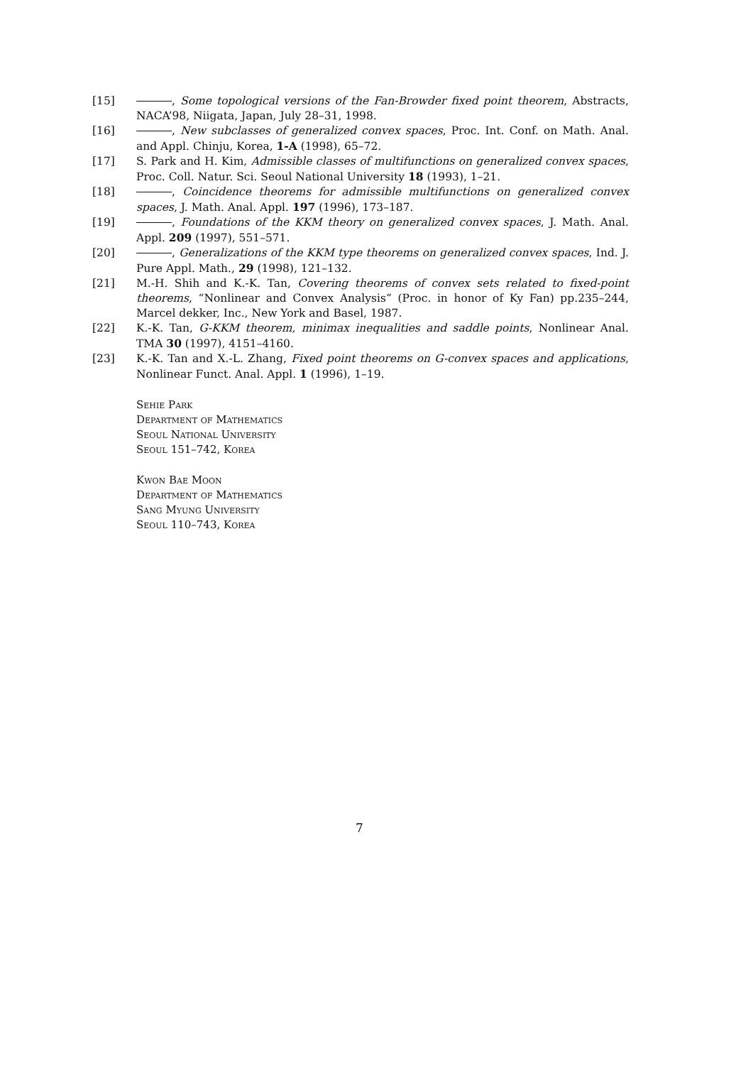[15] , Some topological versions of the Fan-Browder fixed point theorem, Abstracts, NACA’98, Niigata, Japan, July 28–31, 1998.
[16] , New subclasses of generalized convex spaces, Proc. Int. Conf. on Math. Anal. and Appl. Chinju, Korea, 1-A (1998), 65–72.
[17] S. Park and H. Kim, Admissible classes of multifunctions on generalized convex spaces, Proc. Coll. Natur. Sci. Seoul National University 18 (1993), 1–21.
[18] , Coincidence theorems for admissible multifunctions on generalized convex spaces, J. Math. Anal. Appl. 197 (1996), 173–187.
[19] , Foundations of the KKM theory on generalized convex spaces, J. Math. Anal. Appl. 209 (1997), 551–571.
[20] , Generalizations of the KKM type theorems on generalized convex spaces, Ind. J. Pure Appl. Math., 29 (1998), 121–132.
[21] M.-H. Shih and K.-K. Tan, Covering theorems of convex sets related to fixed-point theorems, “Nonlinear and Convex Analysis” (Proc. in honor of Ky Fan) pp.235–244, Marcel dekker, Inc., New York and Basel, 1987.
[22] K.-K. Tan, G-KKM theorem, minimax inequalities and saddle points, Nonlinear Anal. TMA 30 (1997), 4151–4160.
[23] K.-K. Tan and X.-L. Zhang, Fixed point theorems on G-convex spaces and applications, Nonlinear Funct. Anal. Appl. 1 (1996), 1–19.
Sehie Park
Department of Mathematics
Seoul National University
Seoul 151–742, Korea
Kwon Bae Moon
Department of Mathematics
Sang Myung University
Seoul 110–743, Korea
7